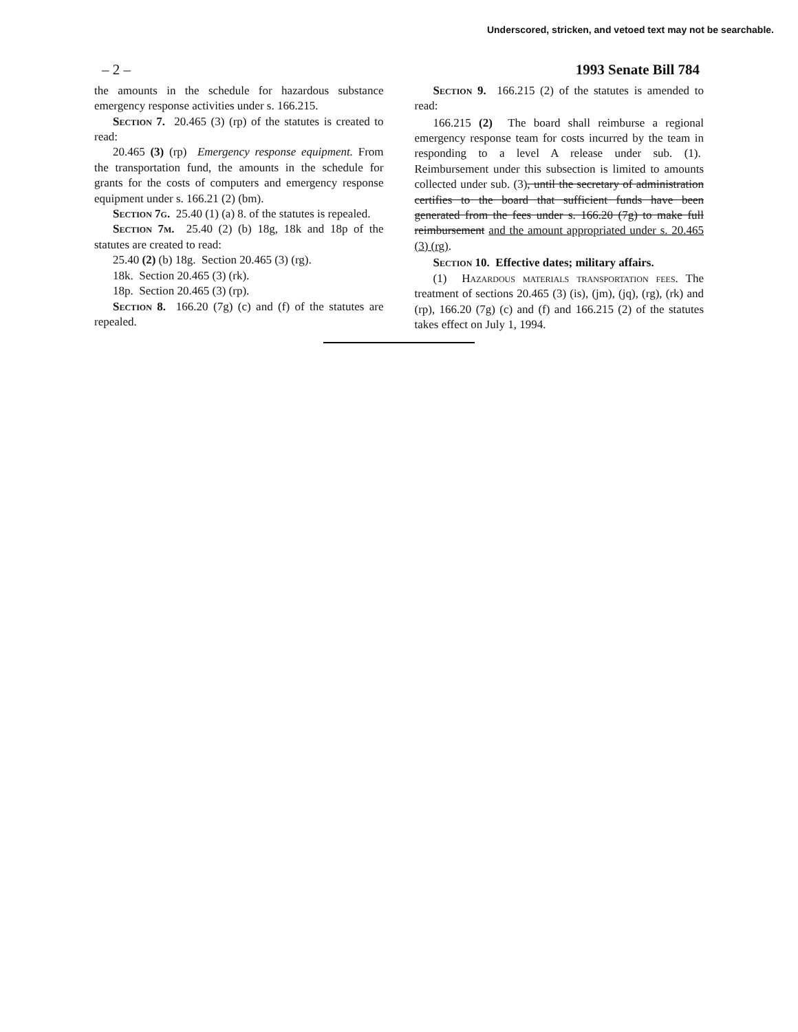Underscored, stricken, and vetoed text may not be searchable.
– 2 – 1993 Senate Bill 784
the amounts in the schedule for hazardous substance emergency response activities under s. 166.215.
Section 7. 20.465 (3) (rp) of the statutes is created to read:
20.465 (3) (rp) Emergency response equipment. From the transportation fund, the amounts in the schedule for grants for the costs of computers and emergency response equipment under s. 166.21 (2) (bm).
Section 7g. 25.40 (1) (a) 8. of the statutes is repealed.
Section 7m. 25.40 (2) (b) 18g, 18k and 18p of the statutes are created to read:
25.40 (2) (b) 18g. Section 20.465 (3) (rg).
18k. Section 20.465 (3) (rk).
18p. Section 20.465 (3) (rp).
Section 8. 166.20 (7g) (c) and (f) of the statutes are repealed.
Section 9. 166.215 (2) of the statutes is amended to read:
166.215 (2) The board shall reimburse a regional emergency response team for costs incurred by the team in responding to a level A release under sub. (1). Reimbursement under this subsection is limited to amounts collected under sub. (3), until the secretary of administration certifies to the board that sufficient funds have been generated from the fees under s. 166.20 (7g) to make full reimbursement and the amount appropriated under s. 20.465 (3) (rg).
Section 10. Effective dates; military affairs.
(1) Hazardous materials transportation fees. The treatment of sections 20.465 (3) (is), (jm), (jq), (rg), (rk) and (rp), 166.20 (7g) (c) and (f) and 166.215 (2) of the statutes takes effect on July 1, 1994.